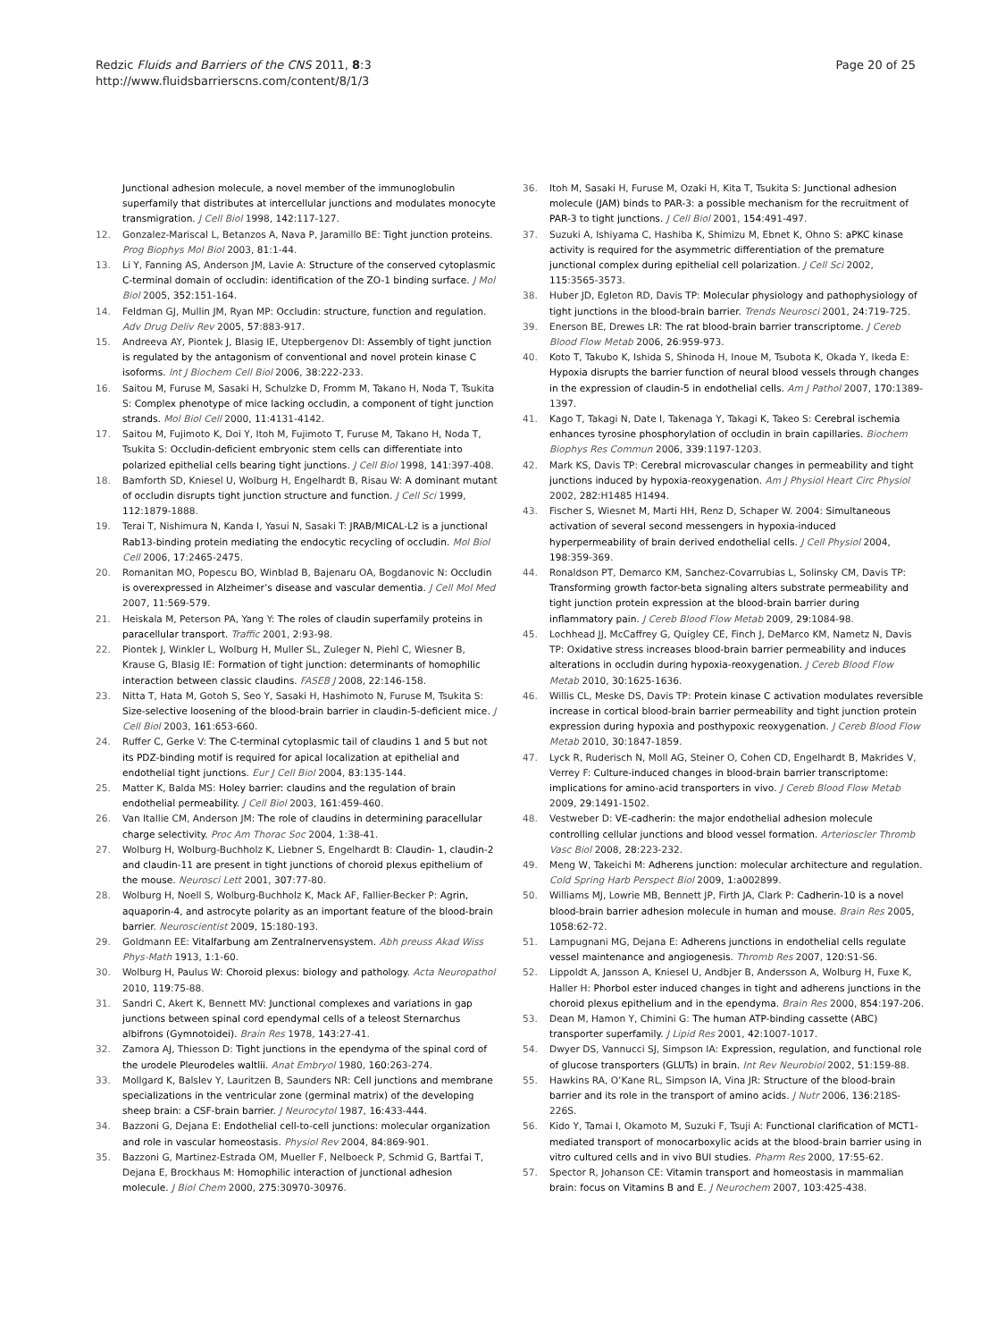Redzic Fluids and Barriers of the CNS 2011, 8:3
http://www.fluidsbarrierscns.com/content/8/1/3
Page 20 of 25
Junctional adhesion molecule, a novel member of the immunoglobulin superfamily that distributes at intercellular junctions and modulates monocyte transmigration. J Cell Biol 1998, 142:117-127.
12. Gonzalez-Mariscal L, Betanzos A, Nava P, Jaramillo BE: Tight junction proteins. Prog Biophys Mol Biol 2003, 81:1-44.
13. Li Y, Fanning AS, Anderson JM, Lavie A: Structure of the conserved cytoplasmic C-terminal domain of occludin: identification of the ZO-1 binding surface. J Mol Biol 2005, 352:151-164.
14. Feldman GJ, Mullin JM, Ryan MP: Occludin: structure, function and regulation. Adv Drug Deliv Rev 2005, 57:883-917.
15. Andreeva AY, Piontek J, Blasig IE, Utepbergenov DI: Assembly of tight junction is regulated by the antagonism of conventional and novel protein kinase C isoforms. Int J Biochem Cell Biol 2006, 38:222-233.
16. Saitou M, Furuse M, Sasaki H, Schulzke D, Fromm M, Takano H, Noda T, Tsukita S: Complex phenotype of mice lacking occludin, a component of tight junction strands. Mol Biol Cell 2000, 11:4131-4142.
17. Saitou M, Fujimoto K, Doi Y, Itoh M, Fujimoto T, Furuse M, Takano H, Noda T, Tsukita S: Occludin-deficient embryonic stem cells can differentiate into polarized epithelial cells bearing tight junctions. J Cell Biol 1998, 141:397-408.
18. Bamforth SD, Kniesel U, Wolburg H, Engelhardt B, Risau W: A dominant mutant of occludin disrupts tight junction structure and function. J Cell Sci 1999, 112:1879-1888.
19. Terai T, Nishimura N, Kanda I, Yasui N, Sasaki T: JRAB/MICAL-L2 is a junctional Rab13-binding protein mediating the endocytic recycling of occludin. Mol Biol Cell 2006, 17:2465-2475.
20. Romanitan MO, Popescu BO, Winblad B, Bajenaru OA, Bogdanovic N: Occludin is overexpressed in Alzheimer’s disease and vascular dementia. J Cell Mol Med 2007, 11:569-579.
21. Heiskala M, Peterson PA, Yang Y: The roles of claudin superfamily proteins in paracellular transport. Traffic 2001, 2:93-98.
22. Piontek J, Winkler L, Wolburg H, Muller SL, Zuleger N, Piehl C, Wiesner B, Krause G, Blasig IE: Formation of tight junction: determinants of homophilic interaction between classic claudins. FASEB J 2008, 22:146-158.
23. Nitta T, Hata M, Gotoh S, Seo Y, Sasaki H, Hashimoto N, Furuse M, Tsukita S: Size-selective loosening of the blood-brain barrier in claudin-5-deficient mice. J Cell Biol 2003, 161:653-660.
24. Ruffer C, Gerke V: The C-terminal cytoplasmic tail of claudins 1 and 5 but not its PDZ-binding motif is required for apical localization at epithelial and endothelial tight junctions. Eur J Cell Biol 2004, 83:135-144.
25. Matter K, Balda MS: Holey barrier: claudins and the regulation of brain endothelial permeability. J Cell Biol 2003, 161:459-460.
26. Van Itallie CM, Anderson JM: The role of claudins in determining paracellular charge selectivity. Proc Am Thorac Soc 2004, 1:38-41.
27. Wolburg H, Wolburg-Buchholz K, Liebner S, Engelhardt B: Claudin- 1, claudin-2 and claudin-11 are present in tight junctions of choroid plexus epithelium of the mouse. Neurosci Lett 2001, 307:77-80.
28. Wolburg H, Noell S, Wolburg-Buchholz K, Mack AF, Fallier-Becker P: Agrin, aquaporin-4, and astrocyte polarity as an important feature of the blood-brain barrier. Neuroscientist 2009, 15:180-193.
29. Goldmann EE: Vitalfarbung am Zentralnervensystem. Abh preuss Akad Wiss Phys-Math 1913, 1:1-60.
30. Wolburg H, Paulus W: Choroid plexus: biology and pathology. Acta Neuropathol 2010, 119:75-88.
31. Sandri C, Akert K, Bennett MV: Junctional complexes and variations in gap junctions between spinal cord ependymal cells of a teleost Sternarchus albifrons (Gymnotoidei). Brain Res 1978, 143:27-41.
32. Zamora AJ, Thiesson D: Tight junctions in the ependyma of the spinal cord of the urodele Pleurodeles waltlii. Anat Embryol 1980, 160:263-274.
33. Mollgard K, Balslev Y, Lauritzen B, Saunders NR: Cell junctions and membrane specializations in the ventricular zone (germinal matrix) of the developing sheep brain: a CSF-brain barrier. J Neurocytol 1987, 16:433-444.
34. Bazzoni G, Dejana E: Endothelial cell-to-cell junctions: molecular organization and role in vascular homeostasis. Physiol Rev 2004, 84:869-901.
35. Bazzoni G, Martinez-Estrada OM, Mueller F, Nelboeck P, Schmid G, Bartfai T, Dejana E, Brockhaus M: Homophilic interaction of junctional adhesion molecule. J Biol Chem 2000, 275:30970-30976.
36. Itoh M, Sasaki H, Furuse M, Ozaki H, Kita T, Tsukita S: Junctional adhesion molecule (JAM) binds to PAR-3: a possible mechanism for the recruitment of PAR-3 to tight junctions. J Cell Biol 2001, 154:491-497.
37. Suzuki A, Ishiyama C, Hashiba K, Shimizu M, Ebnet K, Ohno S: aPKC kinase activity is required for the asymmetric differentiation of the premature junctional complex during epithelial cell polarization. J Cell Sci 2002, 115:3565-3573.
38. Huber JD, Egleton RD, Davis TP: Molecular physiology and pathophysiology of tight junctions in the blood-brain barrier. Trends Neurosci 2001, 24:719-725.
39. Enerson BE, Drewes LR: The rat blood-brain barrier transcriptome. J Cereb Blood Flow Metab 2006, 26:959-973.
40. Koto T, Takubo K, Ishida S, Shinoda H, Inoue M, Tsubota K, Okada Y, Ikeda E: Hypoxia disrupts the barrier function of neural blood vessels through changes in the expression of claudin-5 in endothelial cells. Am J Pathol 2007, 170:1389-1397.
41. Kago T, Takagi N, Date I, Takenaga Y, Takagi K, Takeo S: Cerebral ischemia enhances tyrosine phosphorylation of occludin in brain capillaries. Biochem Biophys Res Commun 2006, 339:1197-1203.
42. Mark KS, Davis TP: Cerebral microvascular changes in permeability and tight junctions induced by hypoxia-reoxygenation. Am J Physiol Heart Circ Physiol 2002, 282:H1485 H1494.
43. Fischer S, Wiesnet M, Marti HH, Renz D, Schaper W. 2004: Simultaneous activation of several second messengers in hypoxia-induced hyperpermeability of brain derived endothelial cells. J Cell Physiol 2004, 198:359-369.
44. Ronaldson PT, Demarco KM, Sanchez-Covarrubias L, Solinsky CM, Davis TP: Transforming growth factor-beta signaling alters substrate permeability and tight junction protein expression at the blood-brain barrier during inflammatory pain. J Cereb Blood Flow Metab 2009, 29:1084-98.
45. Lochhead JJ, McCaffrey G, Quigley CE, Finch J, DeMarco KM, Nametz N, Davis TP: Oxidative stress increases blood-brain barrier permeability and induces alterations in occludin during hypoxia-reoxygenation. J Cereb Blood Flow Metab 2010, 30:1625-1636.
46. Willis CL, Meske DS, Davis TP: Protein kinase C activation modulates reversible increase in cortical blood-brain barrier permeability and tight junction protein expression during hypoxia and posthypoxic reoxygenation. J Cereb Blood Flow Metab 2010, 30:1847-1859.
47. Lyck R, Ruderisch N, Moll AG, Steiner O, Cohen CD, Engelhardt B, Makrides V, Verrey F: Culture-induced changes in blood-brain barrier transcriptome: implications for amino-acid transporters in vivo. J Cereb Blood Flow Metab 2009, 29:1491-1502.
48. Vestweber D: VE-cadherin: the major endothelial adhesion molecule controlling cellular junctions and blood vessel formation. Arterioscler Thromb Vasc Biol 2008, 28:223-232.
49. Meng W, Takeichi M: Adherens junction: molecular architecture and regulation. Cold Spring Harb Perspect Biol 2009, 1:a002899.
50. Williams MJ, Lowrie MB, Bennett JP, Firth JA, Clark P: Cadherin-10 is a novel blood-brain barrier adhesion molecule in human and mouse. Brain Res 2005, 1058:62-72.
51. Lampugnani MG, Dejana E: Adherens junctions in endothelial cells regulate vessel maintenance and angiogenesis. Thromb Res 2007, 120:S1-S6.
52. Lippoldt A, Jansson A, Kniesel U, Andbjer B, Andersson A, Wolburg H, Fuxe K, Haller H: Phorbol ester induced changes in tight and adherens junctions in the choroid plexus epithelium and in the ependyma. Brain Res 2000, 854:197-206.
53. Dean M, Hamon Y, Chimini G: The human ATP-binding cassette (ABC) transporter superfamily. J Lipid Res 2001, 42:1007-1017.
54. Dwyer DS, Vannucci SJ, Simpson IA: Expression, regulation, and functional role of glucose transporters (GLUTs) in brain. Int Rev Neurobiol 2002, 51:159-88.
55. Hawkins RA, O’Kane RL, Simpson IA, Vina JR: Structure of the blood-brain barrier and its role in the transport of amino acids. J Nutr 2006, 136:218S-226S.
56. Kido Y, Tamai I, Okamoto M, Suzuki F, Tsuji A: Functional clarification of MCT1-mediated transport of monocarboxylic acids at the blood-brain barrier using in vitro cultured cells and in vivo BUI studies. Pharm Res 2000, 17:55-62.
57. Spector R, Johanson CE: Vitamin transport and homeostasis in mammalian brain: focus on Vitamins B and E. J Neurochem 2007, 103:425-438.